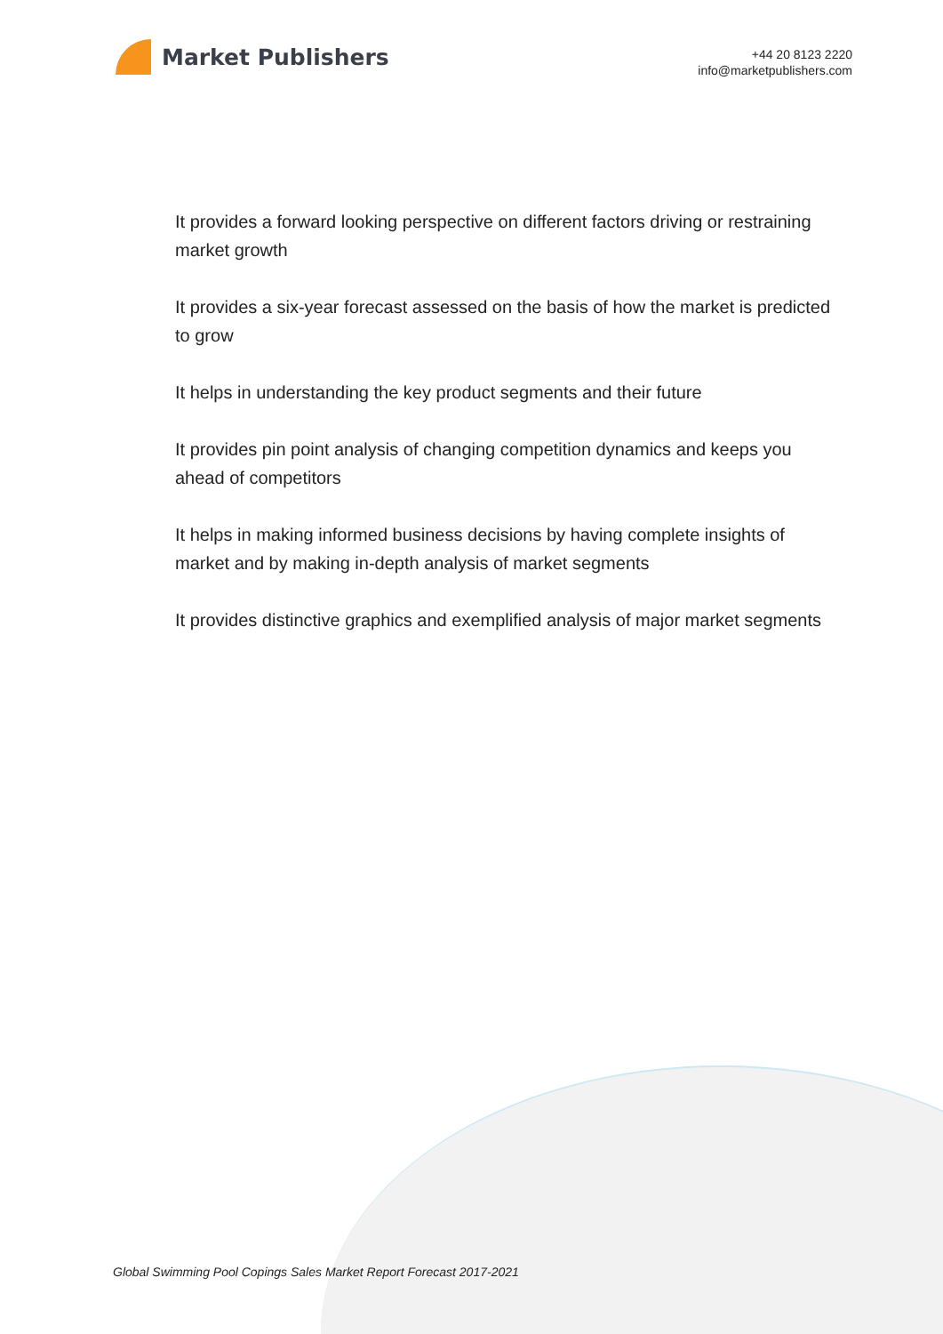Market Publishers
+44 20 8123 2220
info@marketpublishers.com
It provides a forward looking perspective on different factors driving or restraining market growth
It provides a six-year forecast assessed on the basis of how the market is predicted to grow
It helps in understanding the key product segments and their future
It provides pin point analysis of changing competition dynamics and keeps you ahead of competitors
It helps in making informed business decisions by having complete insights of market and by making in-depth analysis of market segments
It provides distinctive graphics and exemplified analysis of major market segments
Global Swimming Pool Copings Sales Market Report Forecast 2017-2021